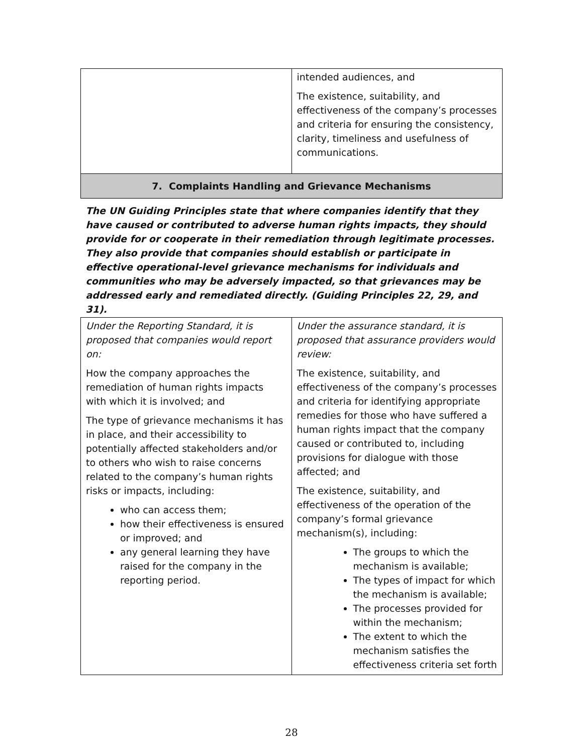| | intended audiences, and The existence, suitability, and effectiveness of the company’s processes and criteria for ensuring the consistency, clarity, timeliness and usefulness of communications. |
| 7. Complaints Handling and Grievance Mechanisms | |
| The UN Guiding Principles state that where companies identify that they have caused or contributed to adverse human rights impacts, they should provide for or cooperate in their remediation through legitimate processes. They also provide that companies should establish or participate in effective operational-level grievance mechanisms for individuals and communities who may be adversely impacted, so that grievances may be addressed early and remediated directly. (Guiding Principles 22, 29, and 31). | |
| Under the Reporting Standard, it is proposed that companies would report on: How the company approaches the remediation of human rights impacts with which it is involved; and The type of grievance mechanisms it has in place, and their accessibility to potentially affected stakeholders and/or to others who wish to raise concerns related to the company’s human rights risks or impacts, including: who can access them; how their effectiveness is ensured or improved; and any general learning they have raised for the company in the reporting period. | Under the assurance standard, it is proposed that assurance providers would review: The existence, suitability, and effectiveness of the company’s processes and criteria for identifying appropriate remedies for those who have suffered a human rights impact that the company caused or contributed to, including provisions for dialogue with those affected; and The existence, suitability, and effectiveness of the operation of the company’s formal grievance mechanism(s), including: The groups to which the mechanism is available; The types of impact for which the mechanism is available; The processes provided for within the mechanism; The extent to which the mechanism satisfies the effectiveness criteria set forth |
28